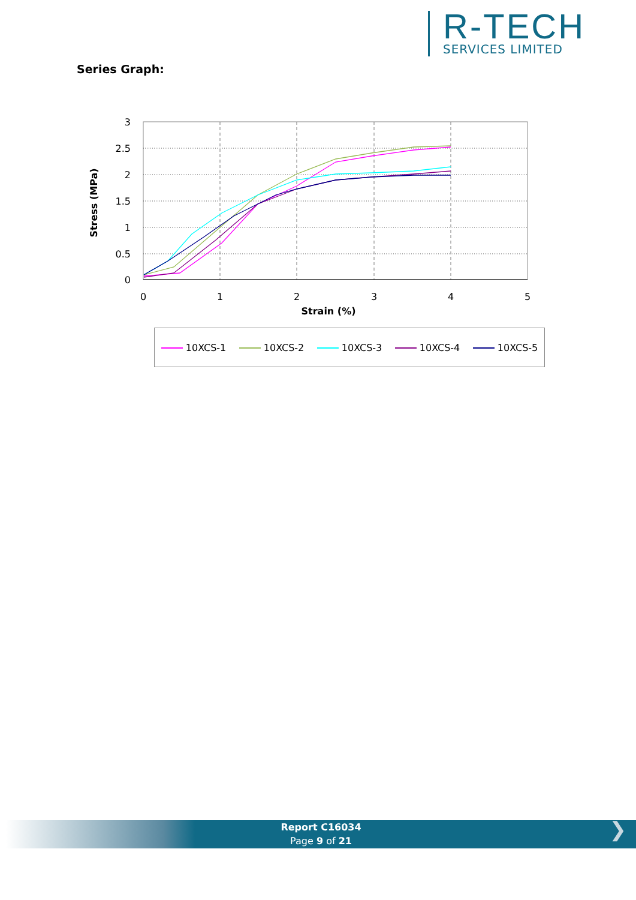R-TECH
SERVICES LIMITED
Series Graph:
3
2.5
2
1.5
1
0.5
0
0
1
2
3
4
5
Strain (%)
Stress (MPa)
10XCS-1 10XCS-2 10XCS-3 10XCS-4 10XCS-5
Report C16034
Page 9 of 21
❯